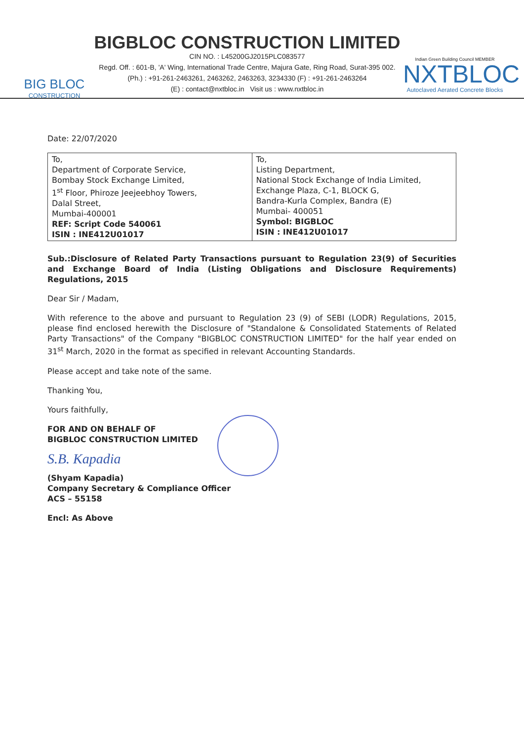BIG BLOC
CONSTRUCTION
BIGBLOC CONSTRUCTION LIMITED
CIN NO. : L45200GJ2015PLC083577
Regd. Off. : 601-B, 'A' Wing, International Trade Centre, Majura Gate, Ring Road, Surat-395 002.
(Ph.) : +91-261-2463261, 2463262, 2463263, 3234330 (F) : +91-261-2463264
(E) : contact@nxtbloc.in Visit us : www.nxtbloc.in
Indian Green Building Council MEMBER
NXTBLOC
Autoclaved Aerated Concrete Blocks
Date: 22/07/2020
| To, Department of Corporate Service, Bombay Stock Exchange Limited, 1<sup>st</sup> Floor, Phiroze Jeejeebhoy Towers, Dalal Street, Mumbai-400001 REF: Script Code 540061 ISIN : INE412U01017 | To, Listing Department, National Stock Exchange of India Limited, Exchange Plaza, C-1, BLOCK G, Bandra-Kurla Complex, Bandra (E) Mumbai- 400051 Symbol: BIGBLOC ISIN : INE412U01017 |
Sub.:Disclosure of Related Party Transactions pursuant to Regulation 23(9) of Securities and Exchange Board of India (Listing Obligations and Disclosure Requirements) Regulations, 2015
Dear Sir / Madam,
With reference to the above and pursuant to Regulation 23 (9) of SEBI (LODR) Regulations, 2015, please find enclosed herewith the Disclosure of "Standalone & Consolidated Statements of Related Party Transactions" of the Company "BIGBLOC CONSTRUCTION LIMITED" for the half year ended on 31<sup>st</sup> March, 2020 in the format as specified in relevant Accounting Standards.
Please accept and take note of the same.
Thanking You,
Yours faithfully,
FOR AND ON BEHALF OF
BIGBLOC CONSTRUCTION LIMITED
S.B. Kapadia
(Shyam Kapadia)
Company Secretary & Compliance Officer
ACS – 55158
Encl: As Above